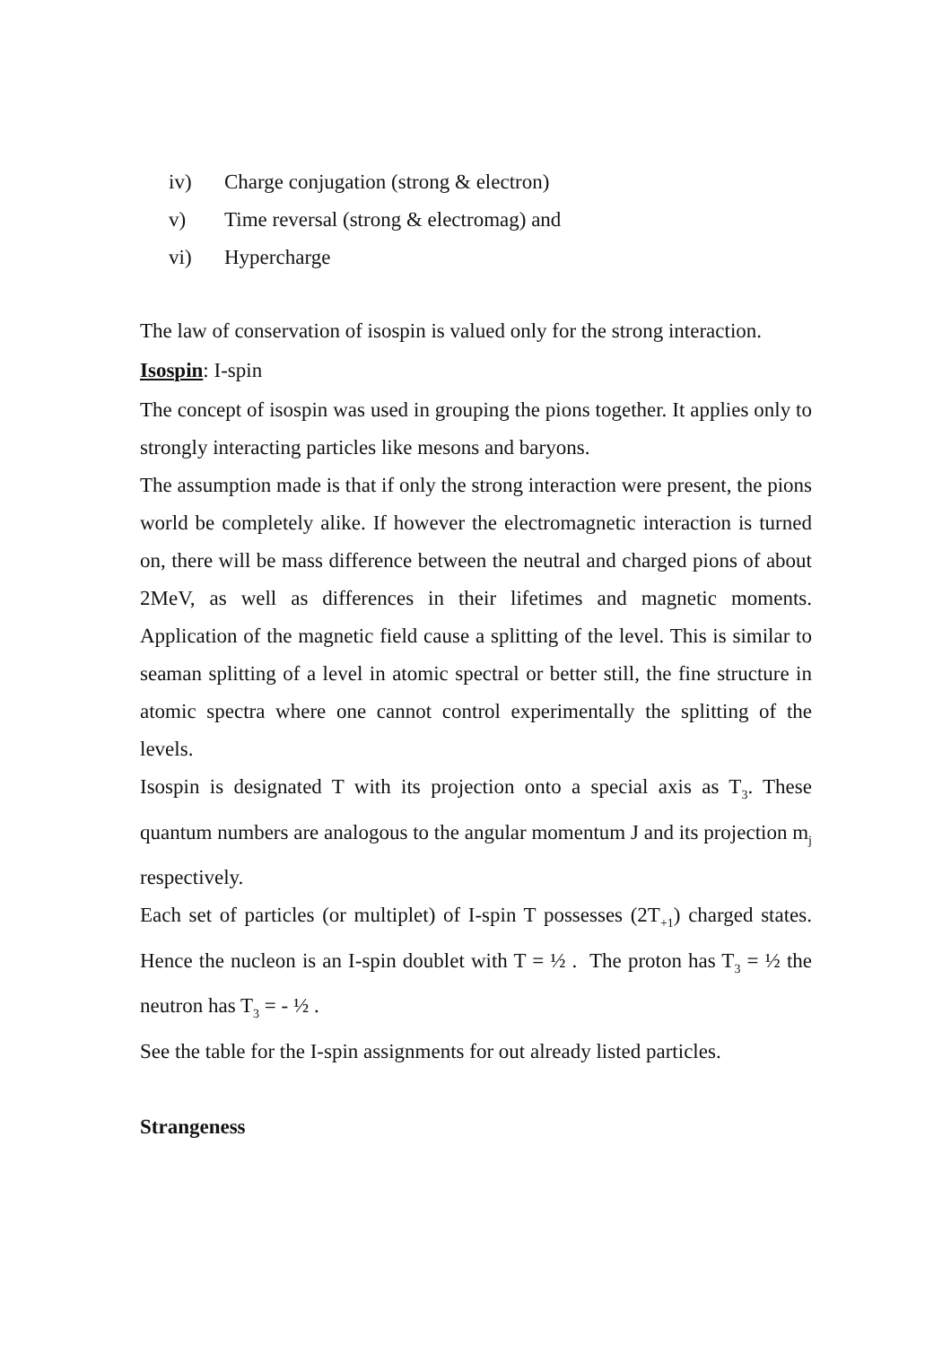iv) Charge conjugation (strong & electron)
v) Time reversal (strong & electromag) and
vi) Hypercharge
The law of conservation of isospin is valued only for the strong interaction.
Isospin: I-spin
The concept of isospin was used in grouping the pions together. It applies only to strongly interacting particles like mesons and baryons.
The assumption made is that if only the strong interaction were present, the pions world be completely alike. If however the electromagnetic interaction is turned on, there will be mass difference between the neutral and charged pions of about 2MeV, as well as differences in their lifetimes and magnetic moments. Application of the magnetic field cause a splitting of the level. This is similar to seaman splitting of a level in atomic spectral or better still, the fine structure in atomic spectra where one cannot control experimentally the splitting of the levels.
Isospin is designated T with its projection onto a special axis as T<sub>3</sub>. These quantum numbers are analogous to the angular momentum J and its projection m<sub>j</sub> respectively.
Each set of particles (or multiplet) of I-spin T possesses (2T<sub>+1</sub>) charged states. Hence the nucleon is an I-spin doublet with T = ½ . The proton has T<sub>3</sub> = ½ the neutron has T<sub>3</sub> = - ½ .
See the table for the I-spin assignments for out already listed particles.
Strangeness